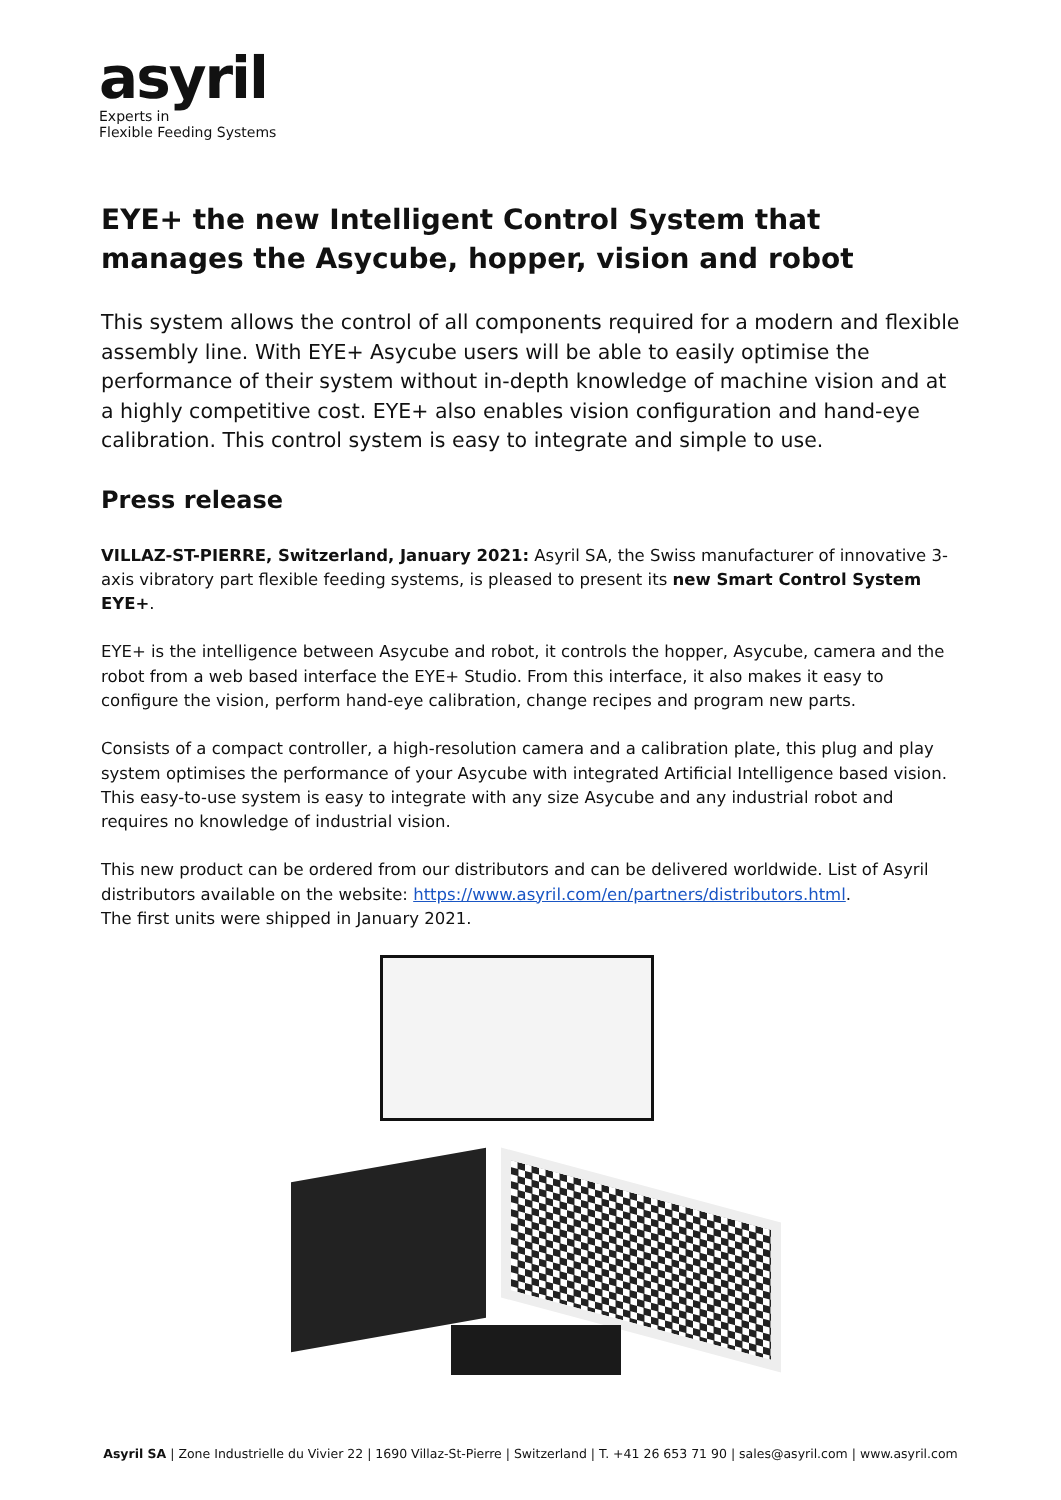asyril
Experts in
Flexible Feeding Systems
EYE+ the new Intelligent Control System that manages the Asycube, hopper, vision and robot
This system allows the control of all components required for a modern and flexible assembly line. With EYE+ Asycube users will be able to easily optimise the performance of their system without in-depth knowledge of machine vision and at a highly competitive cost. EYE+ also enables vision configuration and hand-eye calibration. This control system is easy to integrate and simple to use.
Press release
VILLAZ-ST-PIERRE, Switzerland, January 2021: Asyril SA, the Swiss manufacturer of innovative 3-axis vibratory part flexible feeding systems, is pleased to present its new Smart Control System EYE+.
EYE+ is the intelligence between Asycube and robot, it controls the hopper, Asycube, camera and the robot from a web based interface the EYE+ Studio. From this interface, it also makes it easy to configure the vision, perform hand-eye calibration, change recipes and program new parts.
Consists of a compact controller, a high-resolution camera and a calibration plate, this plug and play system optimises the performance of your Asycube with integrated Artificial Intelligence based vision. This easy-to-use system is easy to integrate with any size Asycube and any industrial robot and requires no knowledge of industrial vision.
This new product can be ordered from our distributors and can be delivered worldwide. List of Asyril distributors available on the website: https://www.asyril.com/en/partners/distributors.html.
The first units were shipped in January 2021.
Asyril SA | Zone Industrielle du Vivier 22 | 1690 Villaz-St-Pierre | Switzerland | T. +41 26 653 71 90 | sales@asyril.com | www.asyril.com